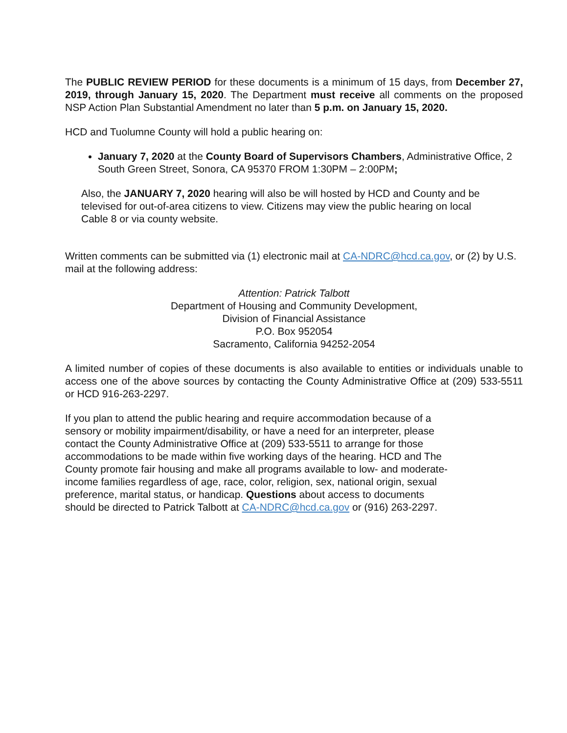The PUBLIC REVIEW PERIOD for these documents is a minimum of 15 days, from December 27, 2019, through January 15, 2020. The Department must receive all comments on the proposed NSP Action Plan Substantial Amendment no later than 5 p.m. on January 15, 2020.
HCD and Tuolumne County will hold a public hearing on:
January 7, 2020 at the County Board of Supervisors Chambers, Administrative Office, 2 South Green Street, Sonora, CA 95370 FROM 1:30PM – 2:00PM;
Also, the JANUARY 7, 2020 hearing will also be will hosted by HCD and County and be televised for out-of-area citizens to view. Citizens may view the public hearing on local Cable 8 or via county website.
Written comments can be submitted via (1) electronic mail at CA-NDRC@hcd.ca.gov, or (2) by U.S. mail at the following address:
Attention: Patrick Talbott
Department of Housing and Community Development,
Division of Financial Assistance
P.O. Box 952054
Sacramento, California 94252-2054
A limited number of copies of these documents is also available to entities or individuals unable to access one of the above sources by contacting the County Administrative Office at (209) 533-5511 or HCD 916-263-2297.
If you plan to attend the public hearing and require accommodation because of a sensory or mobility impairment/disability, or have a need for an interpreter, please contact the County Administrative Office at (209) 533-5511 to arrange for those accommodations to be made within five working days of the hearing. HCD and The County promote fair housing and make all programs available to low- and moderate-income families regardless of age, race, color, religion, sex, national origin, sexual preference, marital status, or handicap. Questions about access to documents should be directed to Patrick Talbott at CA-NDRC@hcd.ca.gov or (916) 263-2297.